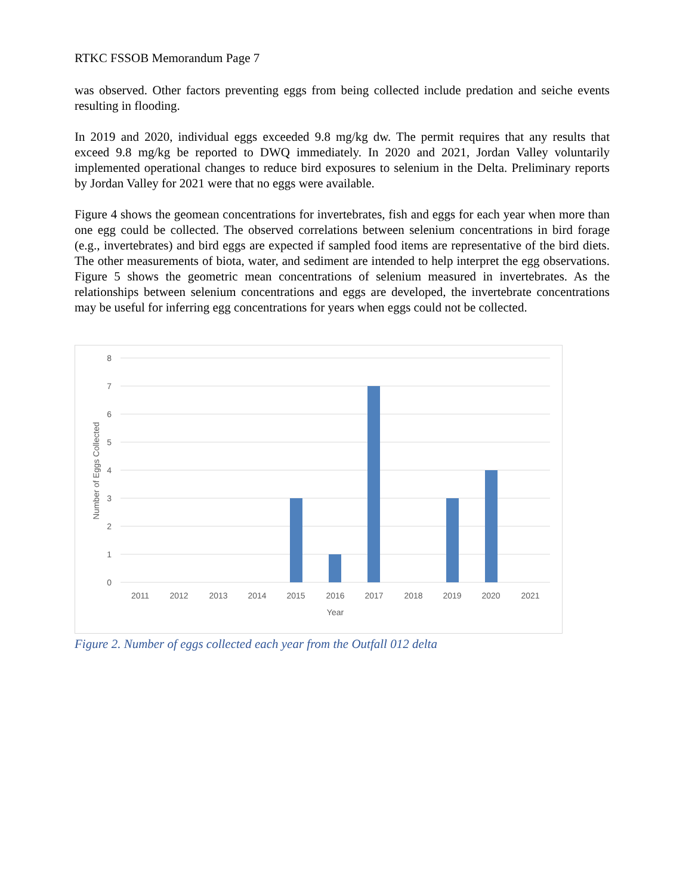RTKC FSSOB Memorandum Page 7
was observed. Other factors preventing eggs from being collected include predation and seiche events resulting in flooding.
In 2019 and 2020, individual eggs exceeded 9.8 mg/kg dw. The permit requires that any results that exceed 9.8 mg/kg be reported to DWQ immediately. In 2020 and 2021, Jordan Valley voluntarily implemented operational changes to reduce bird exposures to selenium in the Delta. Preliminary reports by Jordan Valley for 2021 were that no eggs were available.
Figure 4 shows the geomean concentrations for invertebrates, fish and eggs for each year when more than one egg could be collected. The observed correlations between selenium concentrations in bird forage (e.g., invertebrates) and bird eggs are expected if sampled food items are representative of the bird diets. The other measurements of biota, water, and sediment are intended to help interpret the egg observations. Figure 5 shows the geometric mean concentrations of selenium measured in invertebrates. As the relationships between selenium concentrations and eggs are developed, the invertebrate concentrations may be useful for inferring egg concentrations for years when eggs could not be collected.
8
7
6
5
4
3
2
1
0
2011
2012
2013
2014
2015
2016
2017
2018
2019
2020
2021
Year
Number of Eggs Collected
Figure 2. Number of eggs collected each year from the Outfall 012 delta